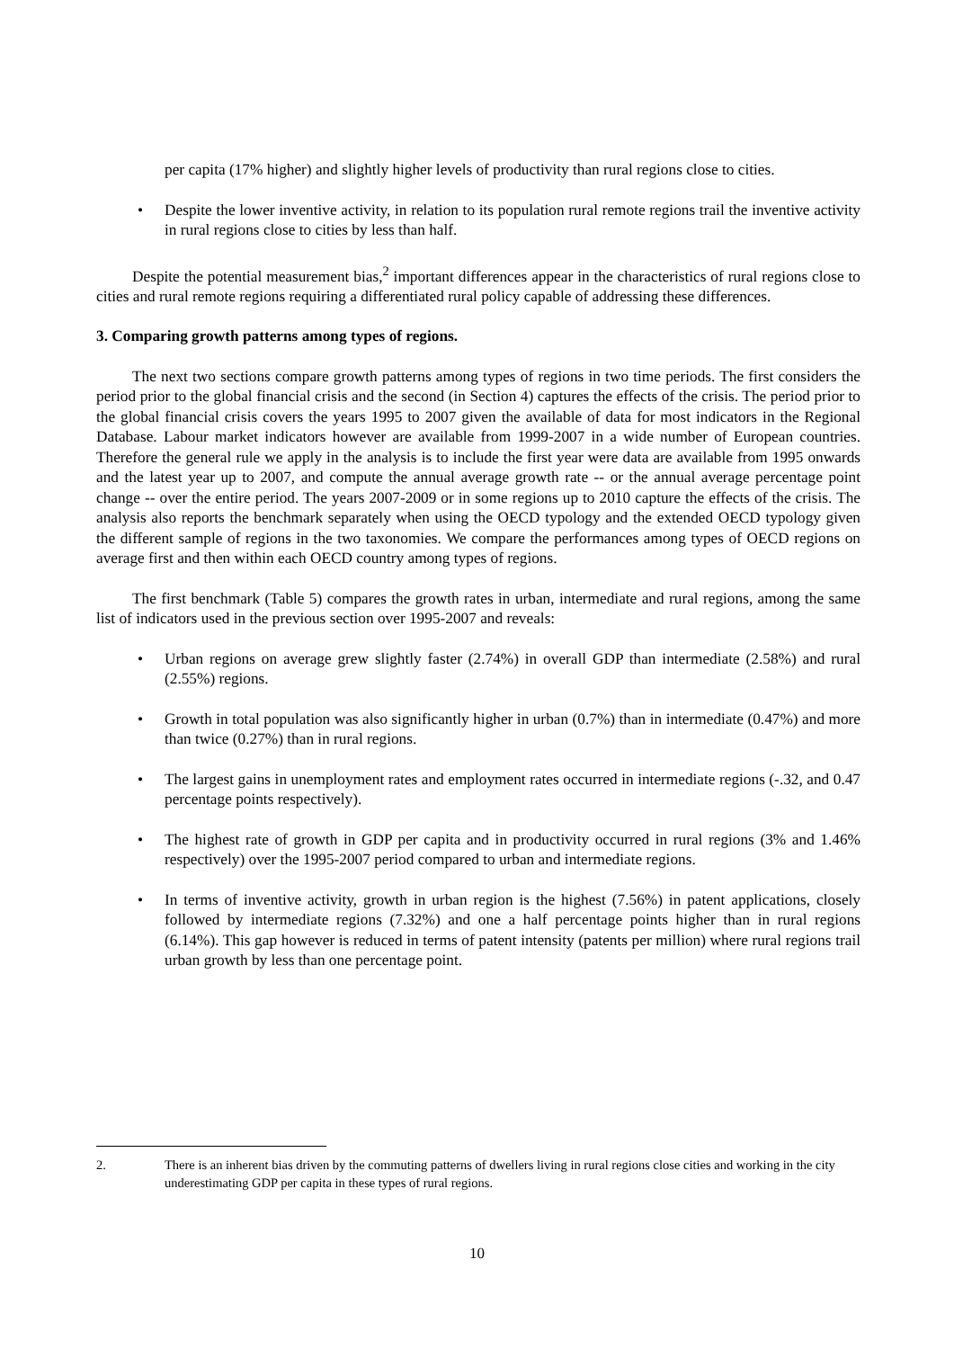per capita (17% higher) and slightly higher levels of productivity than rural regions close to cities.
• Despite the lower inventive activity, in relation to its population rural remote regions trail the inventive activity in rural regions close to cities by less than half.
Despite the potential measurement bias,<sup>2</sup> important differences appear in the characteristics of rural regions close to cities and rural remote regions requiring a differentiated rural policy capable of addressing these differences.
3. Comparing growth patterns among types of regions.
The next two sections compare growth patterns among types of regions in two time periods. The first considers the period prior to the global financial crisis and the second (in Section 4) captures the effects of the crisis. The period prior to the global financial crisis covers the years 1995 to 2007 given the available of data for most indicators in the Regional Database. Labour market indicators however are available from 1999-2007 in a wide number of European countries. Therefore the general rule we apply in the analysis is to include the first year were data are available from 1995 onwards and the latest year up to 2007, and compute the annual average growth rate -- or the annual average percentage point change -- over the entire period. The years 2007-2009 or in some regions up to 2010 capture the effects of the crisis. The analysis also reports the benchmark separately when using the OECD typology and the extended OECD typology given the different sample of regions in the two taxonomies. We compare the performances among types of OECD regions on average first and then within each OECD country among types of regions.
The first benchmark (Table 5) compares the growth rates in urban, intermediate and rural regions, among the same list of indicators used in the previous section over 1995-2007 and reveals:
• Urban regions on average grew slightly faster (2.74%) in overall GDP than intermediate (2.58%) and rural (2.55%) regions.
• Growth in total population was also significantly higher in urban (0.7%) than in intermediate (0.47%) and more than twice (0.27%) than in rural regions.
• The largest gains in unemployment rates and employment rates occurred in intermediate regions (-.32, and 0.47 percentage points respectively).
• The highest rate of growth in GDP per capita and in productivity occurred in rural regions (3% and 1.46% respectively) over the 1995-2007 period compared to urban and intermediate regions.
• In terms of inventive activity, growth in urban region is the highest (7.56%) in patent applications, closely followed by intermediate regions (7.32%) and one a half percentage points higher than in rural regions (6.14%). This gap however is reduced in terms of patent intensity (patents per million) where rural regions trail urban growth by less than one percentage point.
2. There is an inherent bias driven by the commuting patterns of dwellers living in rural regions close cities and working in the city underestimating GDP per capita in these types of rural regions.
10